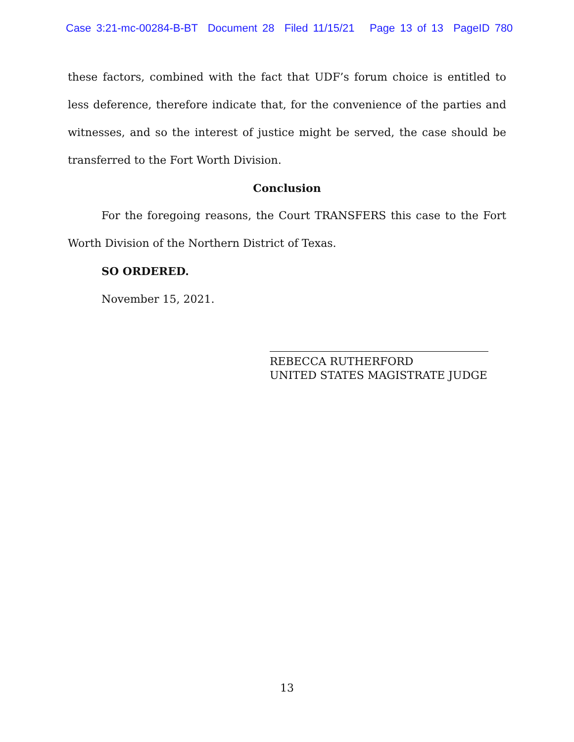Case 3:21-mc-00284-B-BT Document 28 Filed 11/15/21 Page 13 of 13 PageID 780
these factors, combined with the fact that UDF’s forum choice is entitled to less deference, therefore indicate that, for the convenience of the parties and witnesses, and so the interest of justice might be served, the case should be transferred to the Fort Worth Division.
Conclusion
For the foregoing reasons, the Court TRANSFERS this case to the Fort Worth Division of the Northern District of Texas.
SO ORDERED.
November 15, 2021.
REBECCA RUTHERFORD
UNITED STATES MAGISTRATE JUDGE
13